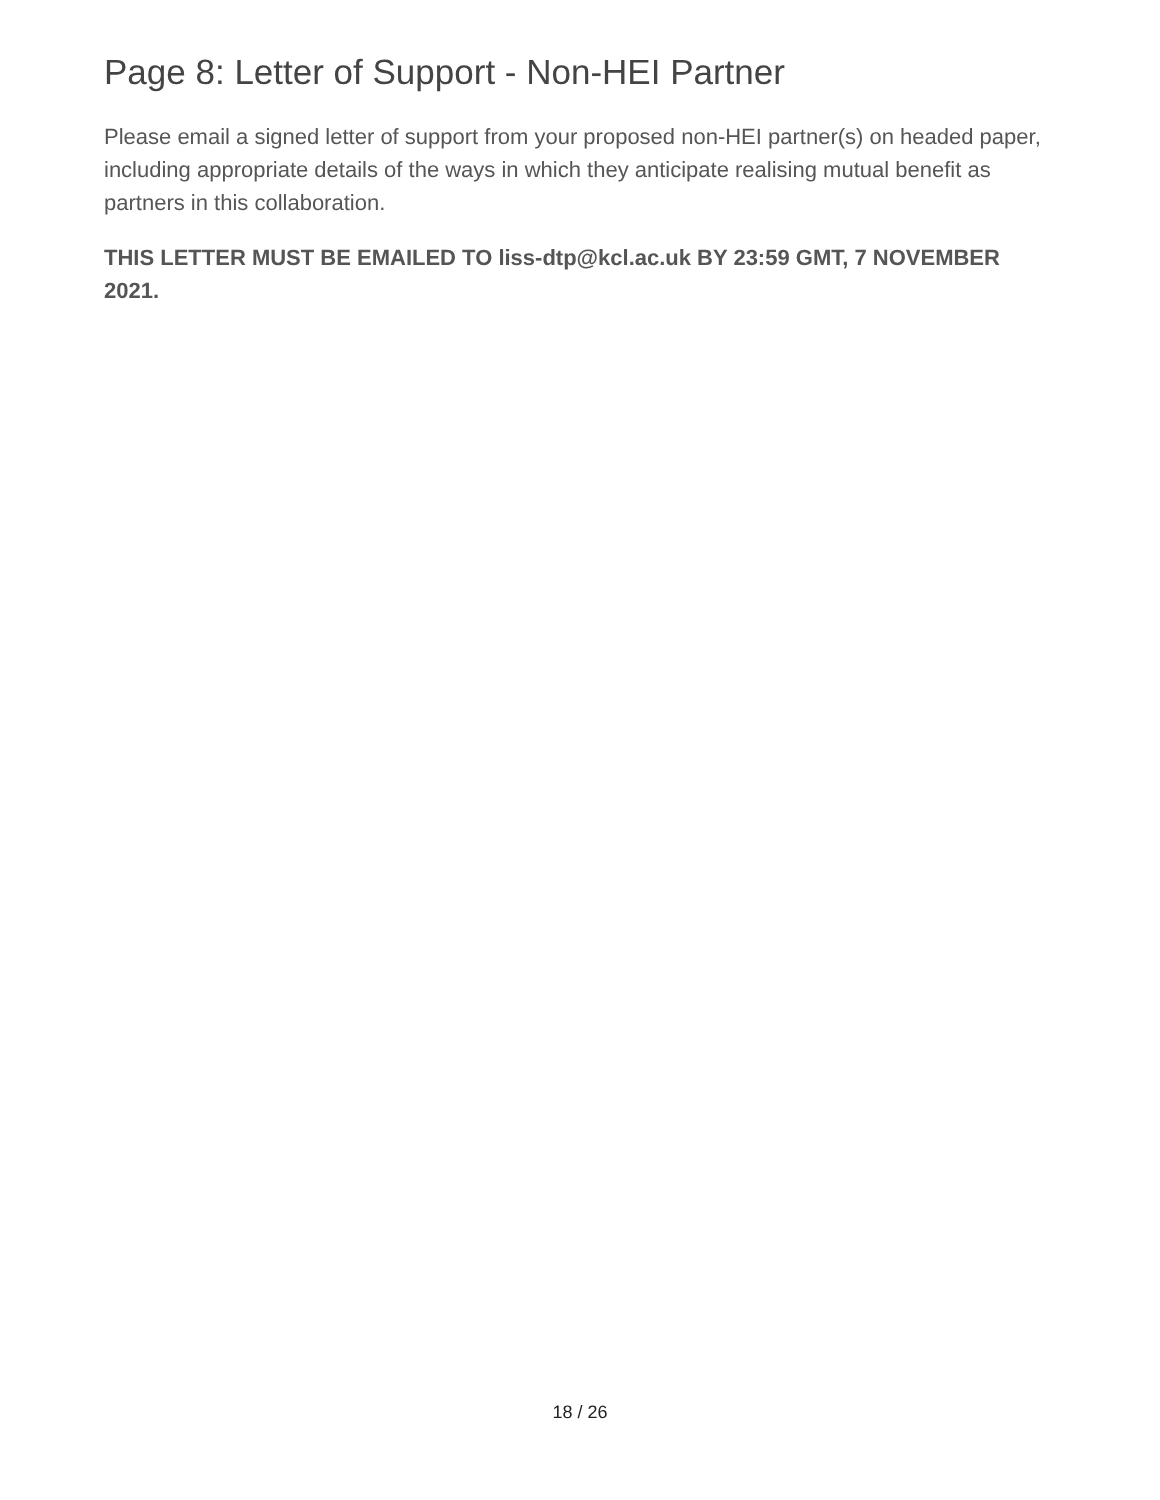Page 8: Letter of Support - Non-HEI Partner
Please email a signed letter of support from your proposed non-HEI partner(s) on headed paper, including appropriate details of the ways in which they anticipate realising mutual benefit as partners in this collaboration.
THIS LETTER MUST BE EMAILED TO liss-dtp@kcl.ac.uk BY 23:59 GMT, 7 NOVEMBER 2021.
18 / 26